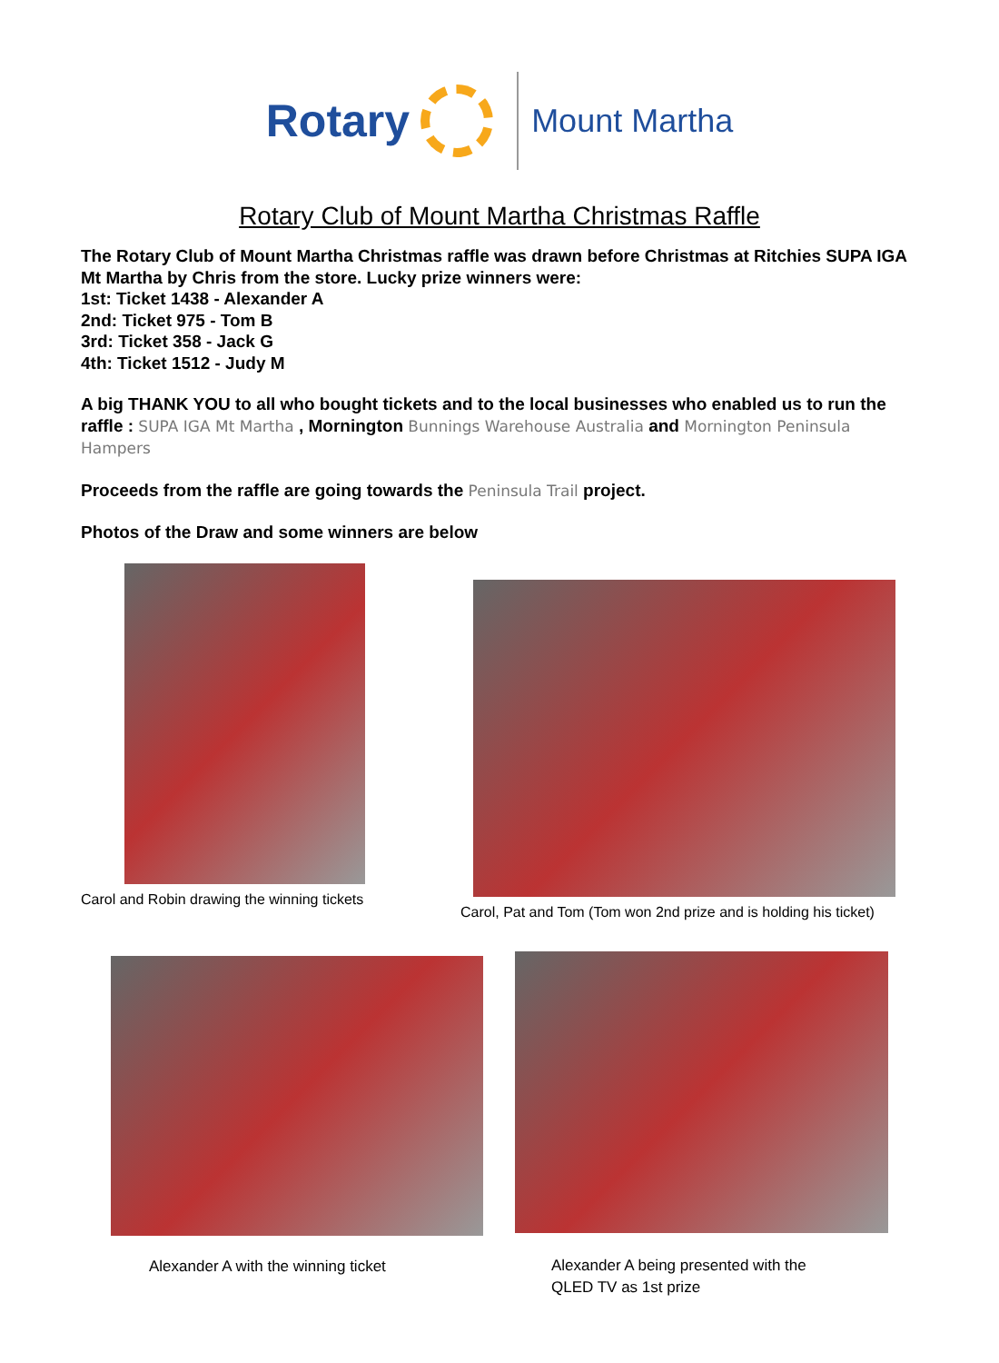Rotary
Mount Martha
Rotary Club of Mount Martha Christmas Raffle
The Rotary Club of Mount Martha Christmas raffle was drawn before Christmas at Ritchies SUPA IGA Mt Martha by Chris from the store. Lucky prize winners were:
1st: Ticket 1438 - Alexander A
2nd: Ticket 975 - Tom B
3rd: Ticket 358 - Jack G
4th: Ticket 1512 - Judy M
A big THANK YOU to all who bought tickets and to the local businesses who enabled us to run the raffle : SUPA IGA Mt Martha , Mornington Bunnings Warehouse Australia and Mornington Peninsula Hampers
Proceeds from the raffle are going towards the Peninsula Trail project.
Photos of the Draw and some winners are below
Carol and Robin drawing the winning tickets
Carol, Pat and Tom (Tom won 2nd prize and is holding his ticket)
Alexander A with the winning ticket
Alexander A being presented with the
QLED TV as 1st prize